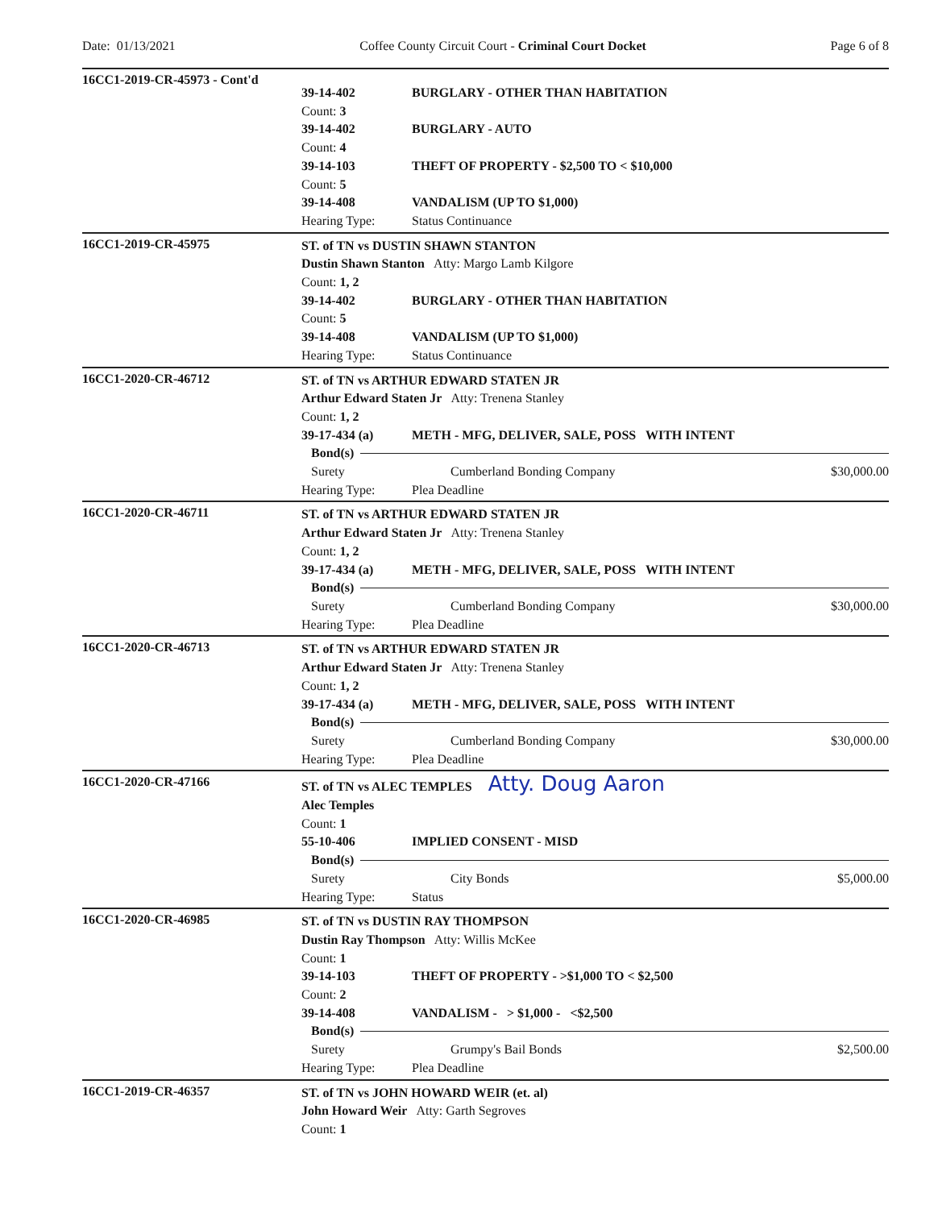Date: 01/13/2021 Coffee County Circuit Court - Criminal Court Docket Page 6 of 8
16CC1-2019-CR-45973 - Cont'd
39-14-402 BURGLARY - OTHER THAN HABITATION
Count: 3
39-14-402 BURGLARY - AUTO
Count: 4
39-14-103 THEFT OF PROPERTY - $2,500 TO < $10,000
Count: 5
39-14-408 VANDALISM (UP TO $1,000)
Hearing Type: Status Continuance
16CC1-2019-CR-45975
ST. of TN vs DUSTIN SHAWN STANTON
Dustin Shawn Stanton Atty: Margo Lamb Kilgore
Count: 1, 2
39-14-402 BURGLARY - OTHER THAN HABITATION
Count: 5
39-14-408 VANDALISM (UP TO $1,000)
Hearing Type: Status Continuance
16CC1-2020-CR-46712
ST. of TN vs ARTHUR EDWARD STATEN JR
Arthur Edward Staten Jr Atty: Trenena Stanley
Count: 1, 2
39-17-434 (a) METH - MFG, DELIVER, SALE, POSS WITH INTENT
Bond(s)
Surety Cumberland Bonding Company $30,000.00
Hearing Type: Plea Deadline
16CC1-2020-CR-46711
ST. of TN vs ARTHUR EDWARD STATEN JR
Arthur Edward Staten Jr Atty: Trenena Stanley
Count: 1, 2
39-17-434 (a) METH - MFG, DELIVER, SALE, POSS WITH INTENT
Bond(s)
Surety Cumberland Bonding Company $30,000.00
Hearing Type: Plea Deadline
16CC1-2020-CR-46713
ST. of TN vs ARTHUR EDWARD STATEN JR
Arthur Edward Staten Jr Atty: Trenena Stanley
Count: 1, 2
39-17-434 (a) METH - MFG, DELIVER, SALE, POSS WITH INTENT
Bond(s)
Surety Cumberland Bonding Company $30,000.00
Hearing Type: Plea Deadline
16CC1-2020-CR-47166
ST. of TN vs ALEC TEMPLES Atty. Doug Aaron
Alec Temples
Count: 1
55-10-406 IMPLIED CONSENT - MISD
Bond(s)
Surety City Bonds $5,000.00
Hearing Type: Status
16CC1-2020-CR-46985
ST. of TN vs DUSTIN RAY THOMPSON
Dustin Ray Thompson Atty: Willis McKee
Count: 1
39-14-103 THEFT OF PROPERTY - >$1,000 TO < $2,500
Count: 2
39-14-408 VANDALISM - > $1,000 - <$2,500
Bond(s)
Surety Grumpy's Bail Bonds $2,500.00
Hearing Type: Plea Deadline
16CC1-2019-CR-46357
ST. of TN vs JOHN HOWARD WEIR (et. al)
John Howard Weir Atty: Garth Segroves
Count: 1